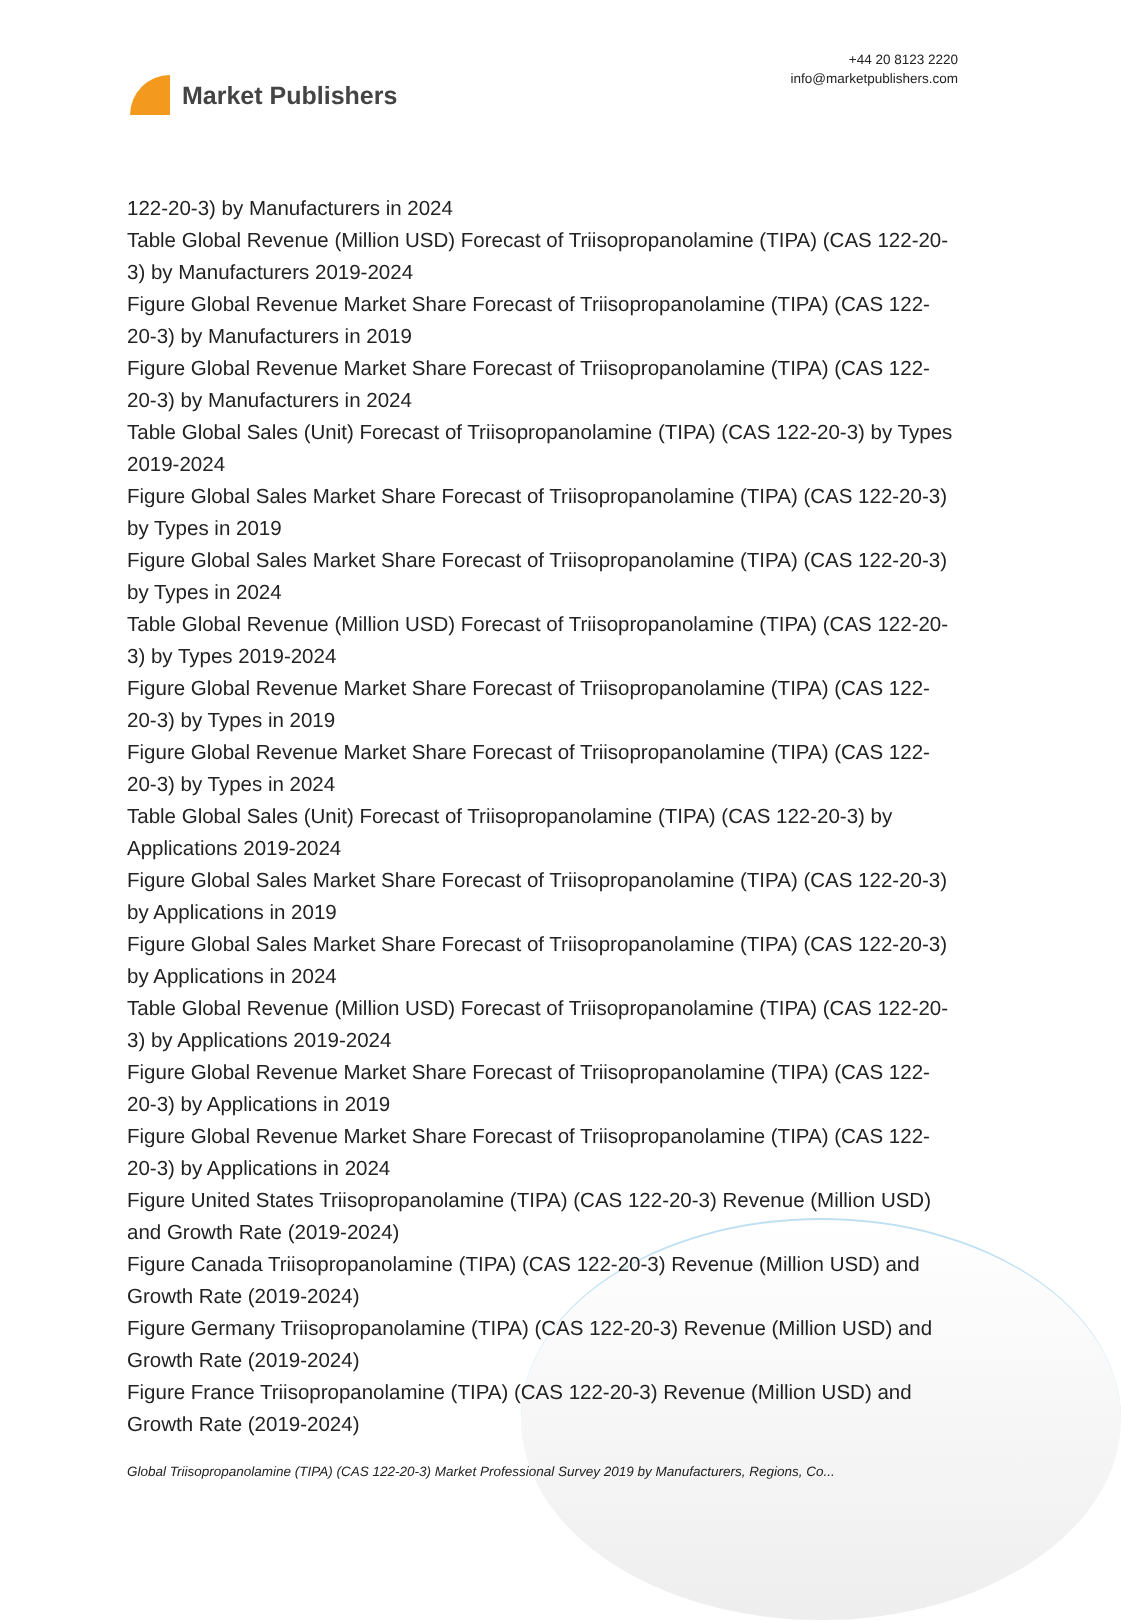Market Publishers
+44 20 8123 2220
info@marketpublishers.com
122-20-3) by Manufacturers in 2024
Table Global Revenue (Million USD) Forecast of Triisopropanolamine (TIPA) (CAS 122-20-3) by Manufacturers 2019-2024
Figure Global Revenue Market Share Forecast of Triisopropanolamine (TIPA) (CAS 122-20-3) by Manufacturers in 2019
Figure Global Revenue Market Share Forecast of Triisopropanolamine (TIPA) (CAS 122-20-3) by Manufacturers in 2024
Table Global Sales (Unit) Forecast of Triisopropanolamine (TIPA) (CAS 122-20-3) by Types 2019-2024
Figure Global Sales Market Share Forecast of Triisopropanolamine (TIPA) (CAS 122-20-3) by Types in 2019
Figure Global Sales Market Share Forecast of Triisopropanolamine (TIPA) (CAS 122-20-3) by Types in 2024
Table Global Revenue (Million USD) Forecast of Triisopropanolamine (TIPA) (CAS 122-20-3) by Types 2019-2024
Figure Global Revenue Market Share Forecast of Triisopropanolamine (TIPA) (CAS 122-20-3) by Types in 2019
Figure Global Revenue Market Share Forecast of Triisopropanolamine (TIPA) (CAS 122-20-3) by Types in 2024
Table Global Sales (Unit) Forecast of Triisopropanolamine (TIPA) (CAS 122-20-3) by Applications 2019-2024
Figure Global Sales Market Share Forecast of Triisopropanolamine (TIPA) (CAS 122-20-3) by Applications in 2019
Figure Global Sales Market Share Forecast of Triisopropanolamine (TIPA) (CAS 122-20-3) by Applications in 2024
Table Global Revenue (Million USD) Forecast of Triisopropanolamine (TIPA) (CAS 122-20-3) by Applications 2019-2024
Figure Global Revenue Market Share Forecast of Triisopropanolamine (TIPA) (CAS 122-20-3) by Applications in 2019
Figure Global Revenue Market Share Forecast of Triisopropanolamine (TIPA) (CAS 122-20-3) by Applications in 2024
Figure United States Triisopropanolamine (TIPA) (CAS 122-20-3) Revenue (Million USD) and Growth Rate (2019-2024)
Figure Canada Triisopropanolamine (TIPA) (CAS 122-20-3) Revenue (Million USD) and Growth Rate (2019-2024)
Figure Germany Triisopropanolamine (TIPA) (CAS 122-20-3) Revenue (Million USD) and Growth Rate (2019-2024)
Figure France Triisopropanolamine (TIPA) (CAS 122-20-3) Revenue (Million USD) and Growth Rate (2019-2024)
Global Triisopropanolamine (TIPA) (CAS 122-20-3) Market Professional Survey 2019 by Manufacturers, Regions, Co...